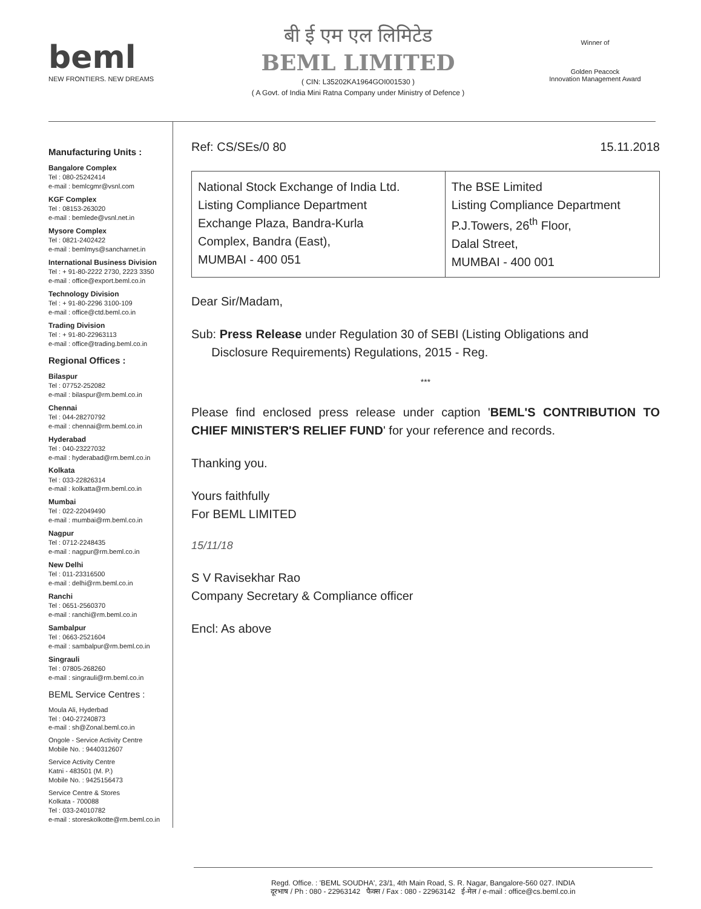beml
NEW FRONTIERS. NEW DREAMS
बी ई एम एल लिमिटेड
BEML LIMITED
( CIN: L35202KA1964GOI001530 )
( A Govt. of India Mini Ratna Company under Ministry of Defence )
Winner of
Golden Peacock
Innovation Management Award
Manufacturing Units :
Bangalore Complex
Tel : 080-25242414
e-mail : bemlcgmr@vsnl.com
KGF Complex
Tel : 08153-263020
e-mail : bemlede@vsnl.net.in
Mysore Complex
Tel : 0821-2402422
e-mail : bemlmys@sancharnet.in
International Business Division
Tel : + 91-80-2222 2730, 2223 3350
e-mail : office@export.beml.co.in
Technology Division
Tel : + 91-80-2296 3100-109
e-mail : office@ctd.beml.co.in
Trading Division
Tel : + 91-80-22963113
e-mail : office@trading.beml.co.in
Regional Offices :
Bilaspur
Tel : 07752-252082
e-mail : bilaspur@rm.beml.co.in
Chennai
Tel : 044-28270792
e-mail : chennai@rm.beml.co.in
Hyderabad
Tel : 040-23227032
e-mail : hyderabad@rm.beml.co.in
Kolkata
Tel : 033-22826314
e-mail : kolkatta@rm.beml.co.in
Mumbai
Tel : 022-22049490
e-mail : mumbai@rm.beml.co.in
Nagpur
Tel : 0712-2248435
e-mail : nagpur@rm.beml.co.in
New Delhi
Tel : 011-23316500
e-mail : delhi@rm.beml.co.in
Ranchi
Tel : 0651-2560370
e-mail : ranchi@rm.beml.co.in
Sambalpur
Tel : 0663-2521604
e-mail : sambalpur@rm.beml.co.in
Singrauli
Tel : 07805-268260
e-mail : singrauli@rm.beml.co.in
BEML Service Centres :
Moula Ali, Hyderbad
Tel : 040-27240873
e-mail : sh@Zonal.beml.co.in
Ongole - Service Activity Centre
Mobile No. : 9440312607
Service Activity Centre
Katni - 483501 (M. P.)
Mobile No. : 9425156473
Service Centre & Stores
Kolkata - 700088
Tel : 033-24010782
e-mail : storeskolkotte@rm.beml.co.in
Ref: CS/SEs/0 80 15.11.2018
| National Stock Exchange of India Ltd. Listing Compliance Department Exchange Plaza, Bandra-Kurla Complex, Bandra (East), MUMBAI - 400 051 | The BSE Limited Listing Compliance Department P.J.Towers, 26<sup>th</sup> Floor, Dalal Street, MUMBAI - 400 001 |
Dear Sir/Madam,
Sub: Press Release under Regulation 30 of SEBI (Listing Obligations and
Disclosure Requirements) Regulations, 2015 - Reg.
***
Please find enclosed press release under caption 'BEML'S CONTRIBUTION TO CHIEF MINISTER'S RELIEF FUND' for your reference and records.
Thanking you.
Yours faithfully
For BEML LIMITED
15/11/18
S V Ravisekhar Rao
Company Secretary & Compliance officer
Encl: As above
Regd. Office. : 'BEML SOUDHA', 23/1, 4th Main Road, S. R. Nagar, Bangalore-560 027. INDIA
दूरभाष / Ph : 080 - 22963142 फैक्स / Fax : 080 - 22963142 ई-मेल / e-mail : office@cs.beml.co.in